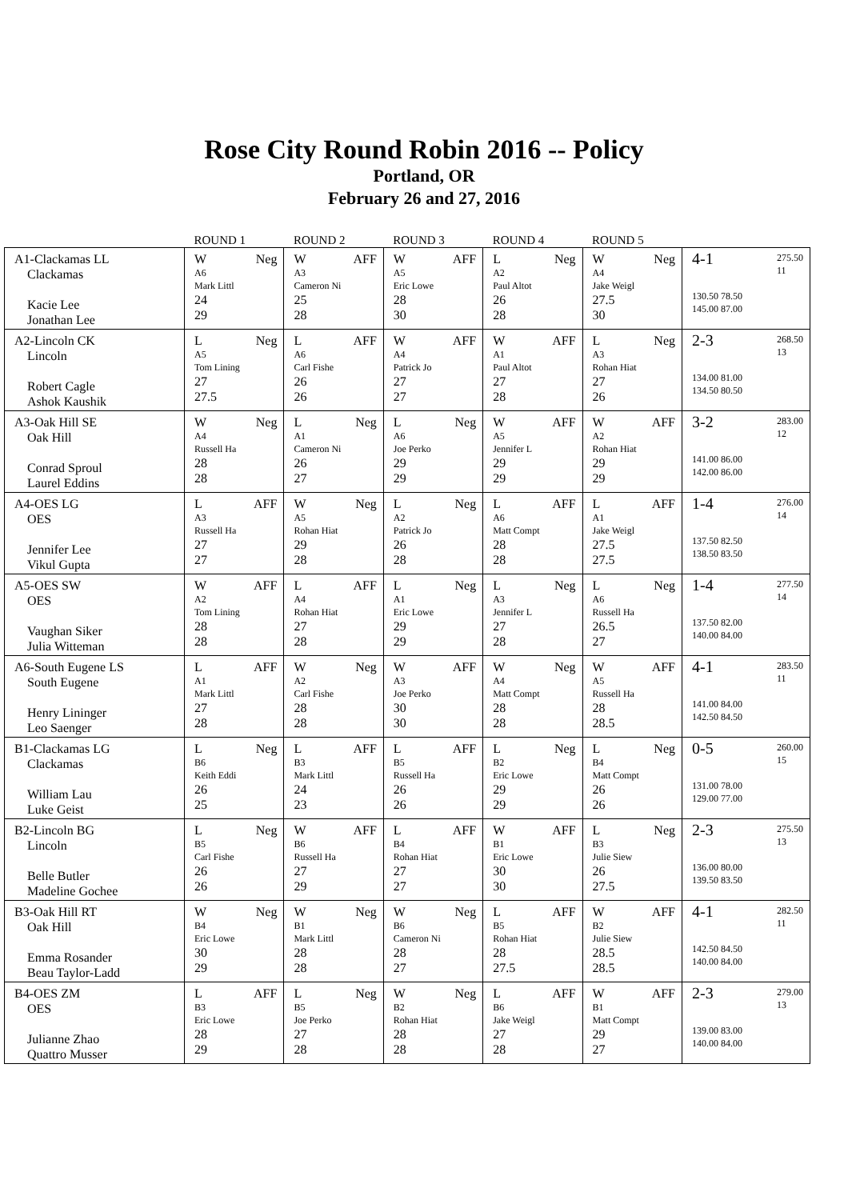Rose City Round Robin 2016 -- Policy
Portland, OR
February 26 and 27, 2016
| | ROUND 1 | ROUND 2 | ROUND 3 | ROUND 4 | ROUND 5 | |
| --- | --- | --- | --- | --- | --- | --- |
| A1-Clackamas LL Clackamas Kacie Lee Jonathan Lee | W Neg A6 Mark Littl 24 29 | W AFF A3 Cameron Ni 25 28 | W AFF A5 Eric Lowe 28 30 | L Neg A2 Paul Altot 26 28 | W Neg A4 Jake Weigl 27.5 30 | 4-1 275.50 11 130.50 78.50 145.00 87.00 |
| A2-Lincoln CK Lincoln Robert Cagle Ashok Kaushik | L Neg A5 Tom Lining 27 27.5 | L AFF A6 Carl Fishe 26 26 | W AFF A4 Patrick Jo 27 27 | W AFF A1 Paul Altot 27 28 | L Neg A3 Rohan Hiat 27 26 | 2-3 268.50 13 134.00 81.00 134.50 80.50 |
| A3-Oak Hill SE Oak Hill Conrad Sproul Laurel Eddins | W Neg A4 Russell Ha 28 28 | L Neg A1 Cameron Ni 26 27 | L Neg A6 Joe Perko 29 29 | W AFF A5 Jennifer L 29 29 | W AFF A2 Rohan Hiat 29 29 | 3-2 283.00 12 141.00 86.00 142.00 86.00 |
| A4-OES LG OES Jennifer Lee Vikul Gupta | L AFF A3 Russell Ha 27 27 | W Neg A5 Rohan Hiat 29 28 | L Neg A2 Patrick Jo 26 28 | L AFF A6 Matt Compt 28 28 | L AFF A1 Jake Weigl 27.5 27.5 | 1-4 276.00 14 137.50 82.50 138.50 83.50 |
| A5-OES SW OES Vaughan Siker Julia Witteman | W AFF A2 Tom Lining 28 28 | L AFF A4 Rohan Hiat 27 28 | L Neg A1 Eric Lowe 29 29 | L Neg A3 Jennifer L 27 28 | L Neg A6 Russell Ha 26.5 27 | 1-4 277.50 14 137.50 82.00 140.00 84.00 |
| A6-South Eugene LS South Eugene Henry Lininger Leo Saenger | L AFF A1 Mark Littl 27 28 | W Neg A2 Carl Fishe 28 28 | W AFF A3 Joe Perko 30 30 | W Neg A4 Matt Compt 28 28 | W AFF A5 Russell Ha 28 28.5 | 4-1 283.50 11 141.00 84.00 142.50 84.50 |
| B1-Clackamas LG Clackamas William Lau Luke Geist | L Neg B6 Keith Eddi 26 25 | L AFF B3 Mark Littl 24 23 | L AFF B5 Russell Ha 26 26 | L Neg B2 Eric Lowe 29 29 | L Neg B4 Matt Compt 26 26 | 0-5 260.00 15 131.00 78.00 129.00 77.00 |
| B2-Lincoln BG Lincoln Belle Butler Madeline Gochee | L Neg B5 Carl Fishe 26 26 | W AFF B6 Russell Ha 27 29 | L AFF B4 Rohan Hiat 27 27 | W AFF B1 Eric Lowe 30 30 | L Neg B3 Julie Siew 26 27.5 | 2-3 275.50 13 136.00 80.00 139.50 83.50 |
| B3-Oak Hill RT Oak Hill Emma Rosander Beau Taylor-Ladd | W Neg B4 Eric Lowe 30 29 | W Neg B1 Mark Littl 28 28 | W Neg B6 Cameron Ni 28 27 | L AFF B5 Rohan Hiat 28 27.5 | W AFF B2 Julie Siew 28.5 28.5 | 4-1 282.50 11 142.50 84.50 140.00 84.00 |
| B4-OES ZM OES Julianne Zhao Quattro Musser | L AFF B3 Eric Lowe 28 29 | L Neg B5 Joe Perko 27 28 | W Neg B2 Rohan Hiat 28 28 | L AFF B6 Jake Weigl 27 28 | W AFF B1 Matt Compt 29 27 | 2-3 279.00 13 139.00 83.00 140.00 84.00 |